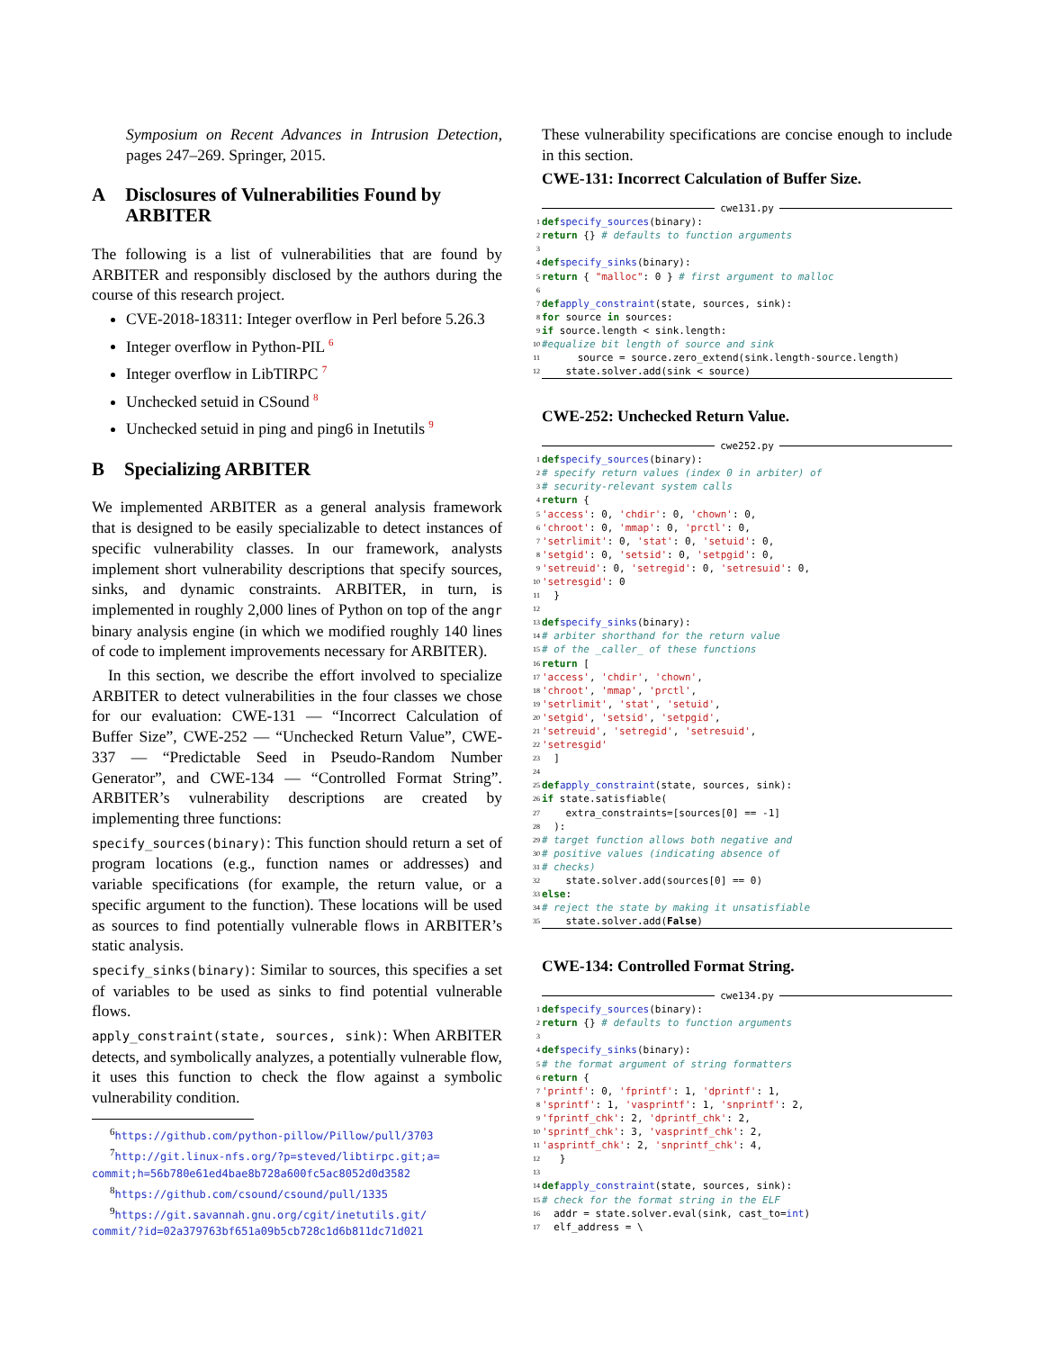Symposium on Recent Advances in Intrusion Detection, pages 247–269. Springer, 2015.
A Disclosures of Vulnerabilities Found by ARBITER
The following is a list of vulnerabilities that are found by ARBITER and responsibly disclosed by the authors during the course of this research project.
CVE-2018-18311: Integer overflow in Perl before 5.26.3
Integer overflow in Python-PIL <sup>6</sup>
Integer overflow in LibTIRPC <sup>7</sup>
Unchecked setuid in CSound <sup>8</sup>
Unchecked setuid in ping and ping6 in Inetutils <sup>9</sup>
B Specializing ARBITER
We implemented ARBITER as a general analysis framework that is designed to be easily specializable to detect instances of specific vulnerability classes. In our framework, analysts implement short vulnerability descriptions that specify sources, sinks, and dynamic constraints. ARBITER, in turn, is implemented in roughly 2,000 lines of Python on top of the angr binary analysis engine (in which we modified roughly 140 lines of code to implement improvements necessary for ARBITER).
In this section, we describe the effort involved to specialize ARBITER to detect vulnerabilities in the four classes we chose for our evaluation: CWE-131 — “Incorrect Calculation of Buffer Size”, CWE-252 — “Unchecked Return Value”, CWE-337 — “Predictable Seed in Pseudo-Random Number Generator”, and CWE-134 — “Controlled Format String”. ARBITER’s vulnerability descriptions are created by implementing three functions:
specify_sources(binary): This function should return a set of program locations (e.g., function names or addresses) and variable specifications (for example, the return value, or a specific argument to the function). These locations will be used as sources to find potentially vulnerable flows in ARBITER’s static analysis.
specify_sinks(binary): Similar to sources, this specifies a set of variables to be used as sinks to find potential vulnerable flows.
apply_constraint(state, sources, sink): When ARBITER detects, and symbolically analyzes, a potentially vulnerable flow, it uses this function to check the flow against a symbolic vulnerability condition.
<sup>6</sup> https://github.com/python-pillow/Pillow/pull/3703
<sup>7</sup> http://git.linux-nfs.org/?p=steved/libtirpc.git;a=
commit;h=56b780e61ed4bae8b728a600fc5ac8052d0d3582
<sup>8</sup> https://github.com/csound/csound/pull/1335
<sup>9</sup> https://git.savannah.gnu.org/cgit/inetutils.git/
commit/?id=02a379763bf651a09b5cb728c1d6b811dc71d021
These vulnerability specifications are concise enough to include in this section.
CWE-131: Incorrect Calculation of Buffer Size.
cwe131.py
1 def specify_sources (binary):
2 return {} # defaults to function arguments
3
4 def specify_sinks (binary):
5 return { "malloc": 0 } # first argument to malloc
6
7 def apply_constraint (state, sources, sink):
8 for source in sources:
9 if source.length < sink.length:
10 #equalize bit length of source and sink
11 source = source.zero_extend(sink.length-source.length)
12 state.solver.add(sink < source)
CWE-252: Unchecked Return Value.
cwe252.py
1 def specify_sources (binary):
2 # specify return values (index 0 in arbiter) of
3 # security-relevant system calls
4 return {
5 'access': 0, 'chdir': 0, 'chown': 0,
6 'chroot': 0, 'mmap': 0, 'prctl': 0,
7 'setrlimit': 0, 'stat': 0, 'setuid': 0,
8 'setgid': 0, 'setsid': 0, 'setpgid': 0,
9 'setreuid': 0, 'setregid': 0, 'setresuid': 0,
10 'setresgid': 0
11 }
12
13 def specify_sinks (binary):
14 # arbiter shorthand for the return value
15 # of the _caller_ of these functions
16 return [
17 'access', 'chdir', 'chown',
18 'chroot', 'mmap', 'prctl',
19 'setrlimit', 'stat', 'setuid',
20 'setgid', 'setsid', 'setpgid',
21 'setreuid', 'setregid', 'setresuid',
22 'setresgid'
23 ]
24
25 def apply_constraint (state, sources, sink):
26 if state.satisfiable(
27 extra_constraints=[sources[0] == -1]
28 ):
29 # target function allows both negative and
30 # positive values (indicating absence of
31 # checks)
32 state.solver.add(sources[0] == 0)
33 else:
34 # reject the state by making it unsatisfiable
35 state.solver.add(False)
CWE-134: Controlled Format String.
cwe134.py
1 def specify_sources (binary):
2 return {} # defaults to function arguments
3
4 def specify_sinks (binary):
5 # the format argument of string formatters
6 return {
7 'printf': 0, 'fprintf': 1, 'dprintf': 1,
8 'sprintf': 1, 'vasprintf': 1, 'snprintf': 2,
9 'fprintf_chk': 2, 'dprintf_chk': 2,
10 'sprintf_chk': 3, 'vasprintf_chk': 2,
11 'asprintf_chk': 2, 'snprintf_chk': 4,
12 }
13
14 def apply_constraint (state, sources, sink):
15 # check for the format string in the ELF
16 addr = state.solver.eval(sink, cast_to= int)
17 elf_address = \